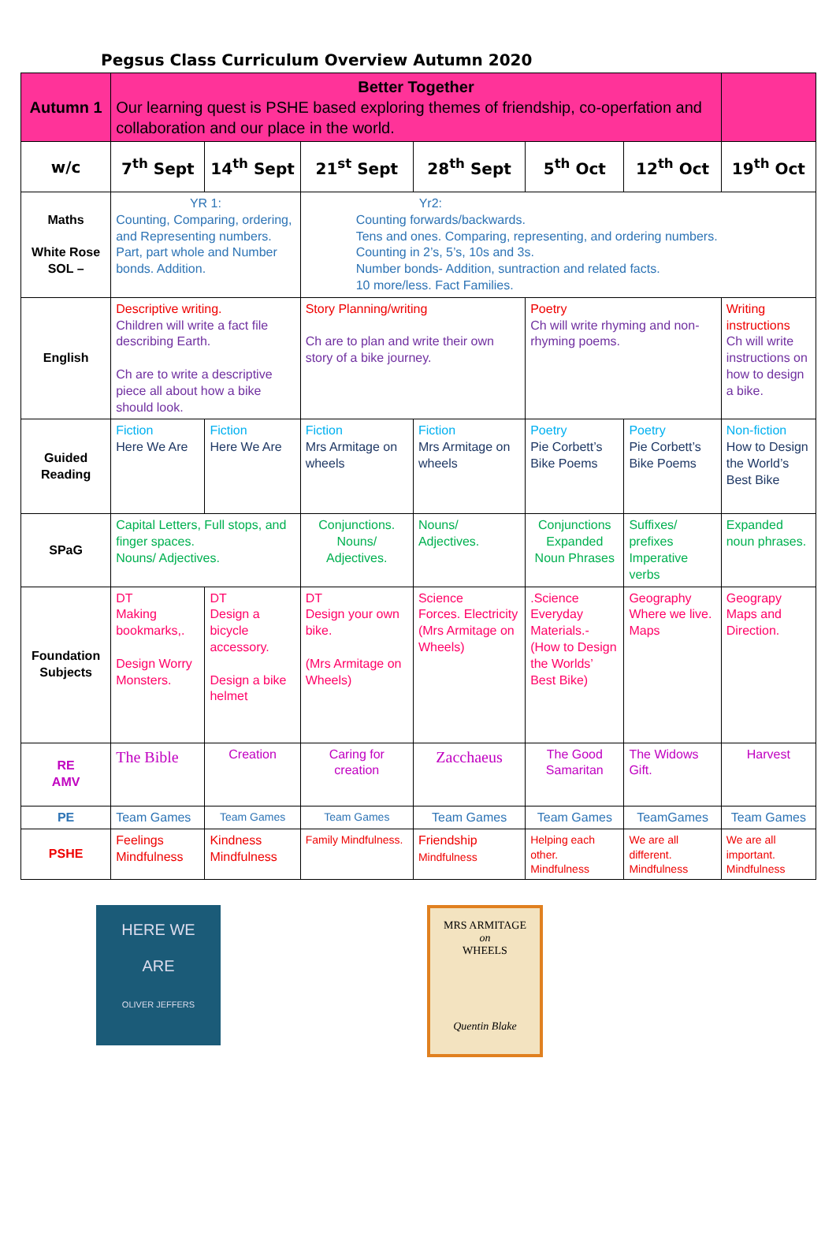Pegsus Class Curriculum Overview Autumn 2020
| Autumn 1 | Better Together Our learning quest is PSHE based exploring themes of friendship, co-operfation and collaboration and our place in the world. | | | | | | |
| w/c | 7<sup>th</sup> Sept | 14<sup>th</sup> Sept | 21<sup>st</sup> Sept | 28<sup>th</sup> Sept | 5<sup>th</sup> Oct | 12<sup>th</sup> Oct | 19<sup>th</sup> Oct |
| Maths White Rose SOL – | YR 1: Counting, Comparing, ordering, and Representing numbers. Part, part whole and Number bonds. Addition. | | Yr2: Counting forwards/backwards. Tens and ones. Comparing, representing, and ordering numbers. Counting in 2’s, 5’s, 10s and 3s. Number bonds- Addition, suntraction and related facts. 10 more/less. Fact Families. | | | | |
| English | Descriptive writing. Children will write a fact file describing Earth. Ch are to write a descriptive piece all about how a bike should look. | | Story Planning/writing Ch are to plan and write their own story of a bike journey. | | Poetry Ch will write rhyming and non-rhyming poems. | | Writing instructions Ch will write instructions on how to design a bike. |
| Guided Reading | Fiction Here We Are | Fiction Here We Are | Fiction Mrs Armitage on wheels | Fiction Mrs Armitage on wheels | Poetry Pie Corbett’s Bike Poems | Poetry Pie Corbett’s Bike Poems | Non-fiction How to Design the World’s Best Bike |
| SPaG | Capital Letters, Full stops, and finger spaces. Nouns/ Adjectives. | | Conjunctions. Nouns/ Adjectives. | Nouns/ Adjectives. | Conjunctions Expanded Noun Phrases | Suffixes/ prefixes Imperative verbs | Expanded noun phrases. |
| Foundation Subjects | DT Making bookmarks,. Design Worry Monsters. | DT Design a bicycle accessory. Design a bike helmet | DT Design your own bike. (Mrs Armitage on Wheels) | Science Forces. Electricity (Mrs Armitage on Wheels) | .Science Everyday Materials.- (How to Design the Worlds’ Best Bike) | Geography Where we live. Maps | Geograpy Maps and Direction. |
| RE AMV | The Bible | Creation | Caring for creation | Zacchaeus | The Good Samaritan | The Widows Gift. | Harvest |
| PE | Team Games | Team Games | Team Games | Team Games | Team Games | TeamGames | Team Games |
| PSHE | Feelings Mindfulness | Kindness Mindfulness | Family Mindfulness. | Friendship Mindfulness | Helping each other. Mindfulness | We are all different. Mindfulness | We are all important. Mindfulness |
HERE WE
ARE
OLIVER JEFFERS
MRS ARMITAGE
on
WHEELS
Quentin Blake